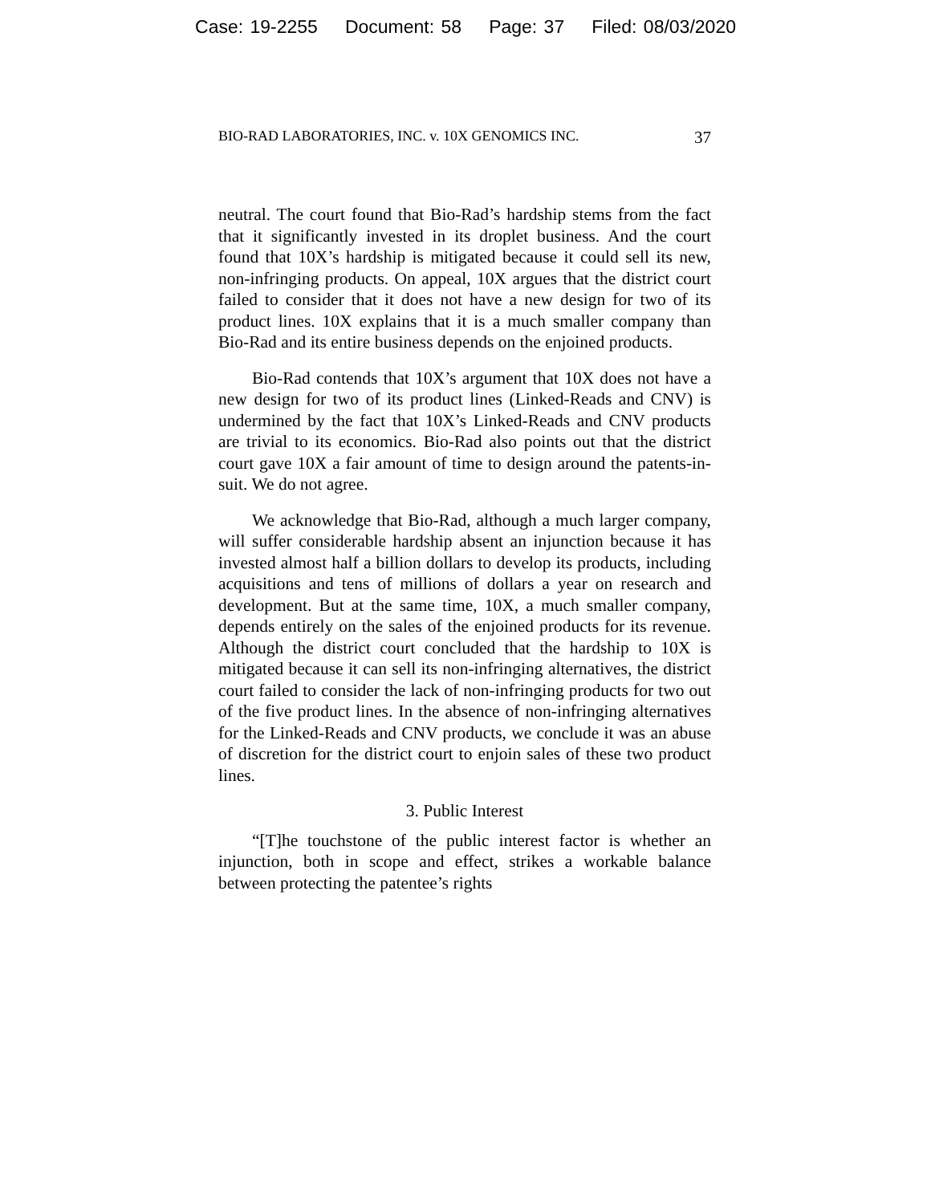Case: 19-2255 Document: 58 Page: 37 Filed: 08/03/2020
BIO-RAD LABORATORIES, INC. v. 10X GENOMICS INC. 37
neutral. The court found that Bio-Rad’s hardship stems from the fact that it significantly invested in its droplet business. And the court found that 10X’s hardship is mitigated because it could sell its new, non-infringing products. On appeal, 10X argues that the district court failed to consider that it does not have a new design for two of its product lines. 10X explains that it is a much smaller company than Bio-Rad and its entire business depends on the enjoined products.
Bio-Rad contends that 10X’s argument that 10X does not have a new design for two of its product lines (Linked-Reads and CNV) is undermined by the fact that 10X’s Linked-Reads and CNV products are trivial to its economics. Bio-Rad also points out that the district court gave 10X a fair amount of time to design around the patents-in-suit. We do not agree.
We acknowledge that Bio-Rad, although a much larger company, will suffer considerable hardship absent an injunction because it has invested almost half a billion dollars to develop its products, including acquisitions and tens of millions of dollars a year on research and development. But at the same time, 10X, a much smaller company, depends entirely on the sales of the enjoined products for its revenue. Although the district court concluded that the hardship to 10X is mitigated because it can sell its non-infringing alternatives, the district court failed to consider the lack of non-infringing products for two out of the five product lines. In the absence of non-infringing alternatives for the Linked-Reads and CNV products, we conclude it was an abuse of discretion for the district court to enjoin sales of these two product lines.
3. Public Interest
“[T]he touchstone of the public interest factor is whether an injunction, both in scope and effect, strikes a workable balance between protecting the patentee’s rights